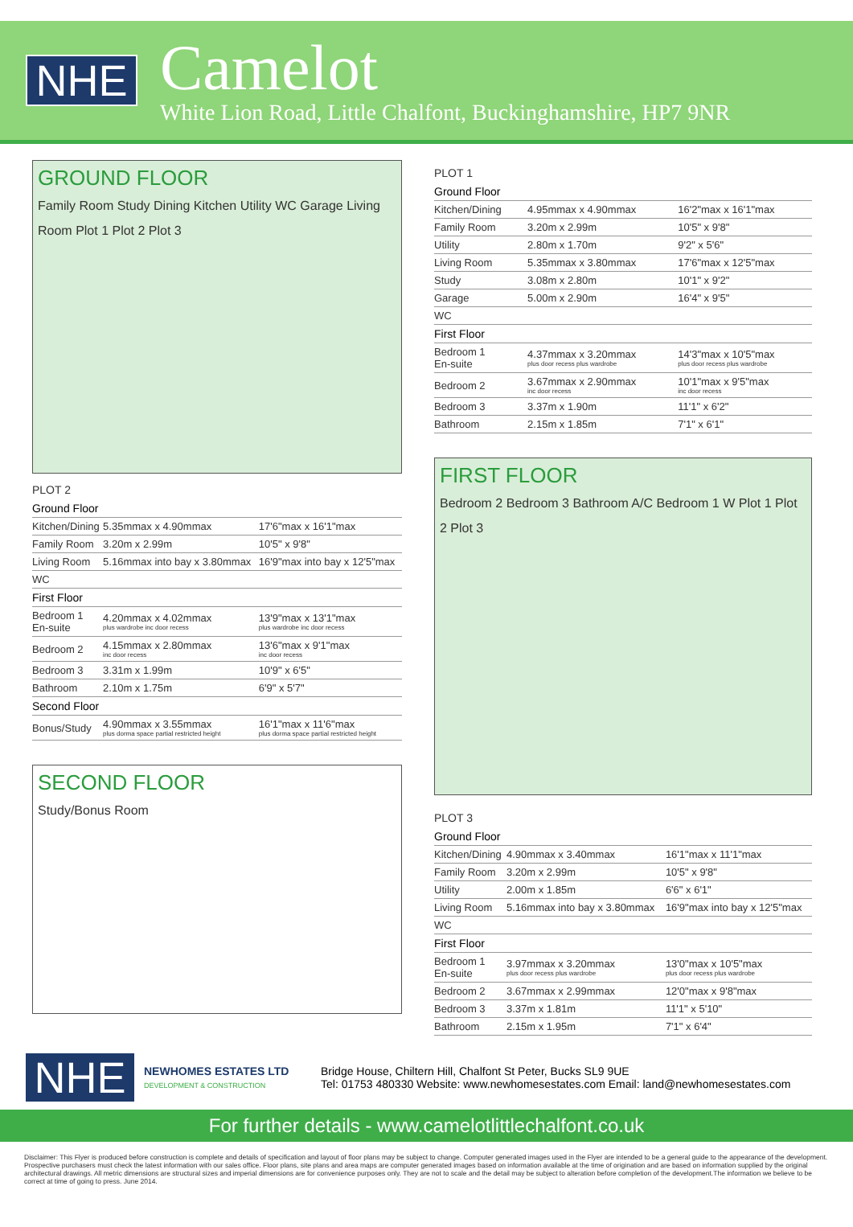NHE
Camelot
White Lion Road, Little Chalfont, Buckinghamshire, HP7 9NR
GROUND FLOOR
Family Room Study Dining Kitchen Utility WC Garage Living Room Plot 1 Plot 2 Plot 3
PLOT 2
| Ground Floor | | |
| Kitchen/Dining | 5.35mmax x 4.90mmax | 17'6"max x 16'1"max |
| Family Room | 3.20m x 2.99m | 10'5" x 9'8" |
| Living Room | 5.16mmax into bay x 3.80mmax | 16'9"max into bay x 12'5"max |
| WC | | |
| First Floor | | |
| Bedroom 1 En-suite | 4.20mmax x 4.02mmax plus wardrobe inc door recess | 13'9"max x 13'1"max plus wardrobe inc door recess |
| Bedroom 2 | 4.15mmax x 2.80mmax inc door recess | 13'6"max x 9'1"max inc door recess |
| Bedroom 3 | 3.31m x 1.99m | 10'9" x 6'5" |
| Bathroom | 2.10m x 1.75m | 6'9" x 5'7" |
| Second Floor | | |
| Bonus/Study | 4.90mmax x 3.55mmax plus dorma space partial restricted height | 16'1"max x 11'6"max plus dorma space partial restricted height |
SECOND FLOOR
Study/Bonus Room
PLOT 1
| Ground Floor | | |
| Kitchen/Dining | 4.95mmax x 4.90mmax | 16'2"max x 16'1"max |
| Family Room | 3.20m x 2.99m | 10'5" x 9'8" |
| Utility | 2.80m x 1.70m | 9'2" x 5'6" |
| Living Room | 5.35mmax x 3.80mmax | 17'6"max x 12'5"max |
| Study | 3.08m x 2.80m | 10'1" x 9'2" |
| Garage | 5.00m x 2.90m | 16'4" x 9'5" |
| WC | | |
| First Floor | | |
| Bedroom 1 En-suite | 4.37mmax x 3.20mmax plus door recess plus wardrobe | 14'3"max x 10'5"max plus door recess plus wardrobe |
| Bedroom 2 | 3.67mmax x 2.90mmax inc door recess | 10'1"max x 9'5"max inc door recess |
| Bedroom 3 | 3.37m x 1.90m | 11'1" x 6'2" |
| Bathroom | 2.15m x 1.85m | 7'1" x 6'1" |
FIRST FLOOR
Bedroom 2 Bedroom 3 Bathroom A/C Bedroom 1 W Plot 1 Plot 2 Plot 3
PLOT 3
| Ground Floor | | |
| Kitchen/Dining | 4.90mmax x 3.40mmax | 16'1"max x 11'1"max |
| Family Room | 3.20m x 2.99m | 10'5" x 9'8" |
| Utility | 2.00m x 1.85m | 6'6" x 6'1" |
| Living Room | 5.16mmax into bay x 3.80mmax | 16'9"max into bay x 12'5"max |
| WC | | |
| First Floor | | |
| Bedroom 1 En-suite | 3.97mmax x 3.20mmax plus door recess plus wardrobe | 13'0"max x 10'5"max plus door recess plus wardrobe |
| Bedroom 2 | 3.67mmax x 2.99mmax | 12'0"max x 9'8"max |
| Bedroom 3 | 3.37m x 1.81m | 11'1" x 5'10" |
| Bathroom | 2.15m x 1.95m | 7'1" x 6'4" |
NHE
NEWHOMES ESTATES LTD
DEVELOPMENT & CONSTRUCTION
Bridge House, Chiltern Hill, Chalfont St Peter, Bucks SL9 9UE
Tel: 01753 480330 Website: www.newhomesestates.com Email: land@newhomesestates.com
For further details - www.camelotlittlechalfont.co.uk
Disclaimer: This Flyer is produced before construction is complete and details of specification and layout of floor plans may be subject to change. Computer generated images used in the Flyer are intended to be a general guide to the appearance of the development. Prospective purchasers must check the latest information with our sales office. Floor plans, site plans and area maps are computer generated images based on information available at the time of origination and are based on information supplied by the original architectural drawings. All metric dimensions are structural sizes and imperial dimensions are for convenience purposes only. They are not to scale and the detail may be subject to alteration before completion of the development.The information we believe to be correct at time of going to press. June 2014.